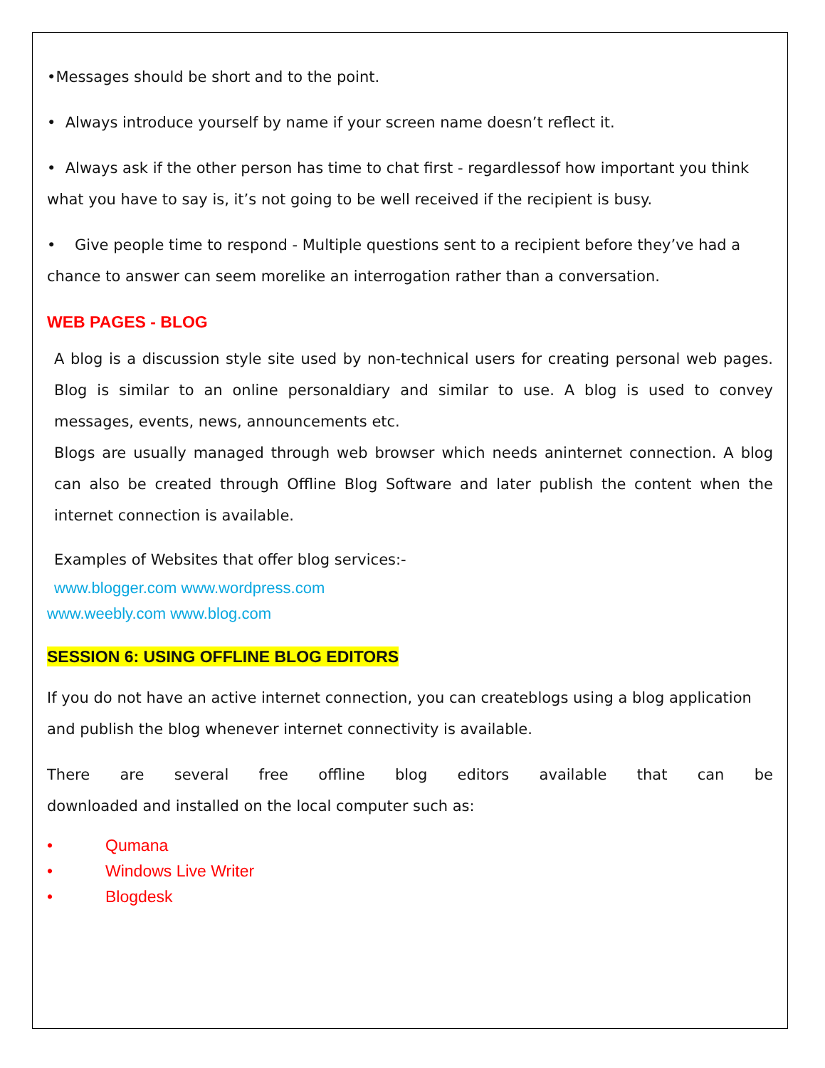•Messages should be short and to the point.
• Always introduce yourself by name if your screen name doesn’t reflect it.
• Always ask if the other person has time to chat first - regardlessof how important you think what you have to say is, it’s not going to be well received if the recipient is busy.
• Give people time to respond - Multiple questions sent to a recipient before they’ve had a chance to answer can seem morelike an interrogation rather than a conversation.
WEB PAGES - BLOG
A blog is a discussion style site used by non-technical users for creating personal web pages. Blog is similar to an online personaldiary and similar to use. A blog is used to convey messages, events, news, announcements etc.
Blogs are usually managed through web browser which needs aninternet connection. A blog can also be created through Offline Blog Software and later publish the content when the internet connection is available.
Examples of Websites that offer blog services:-
www.blogger.com www.wordpress.com
www.weebly.com www.blog.com
SESSION 6: USING OFFLINE BLOG EDITORS
If you do not have an active internet connection, you can createblogs using a blog application and publish the blog whenever internet connectivity is available.
There are several free offline blog editors available that can be downloaded and installed on the local computer such as:
• Qumana
• Windows Live Writer
• Blogdesk